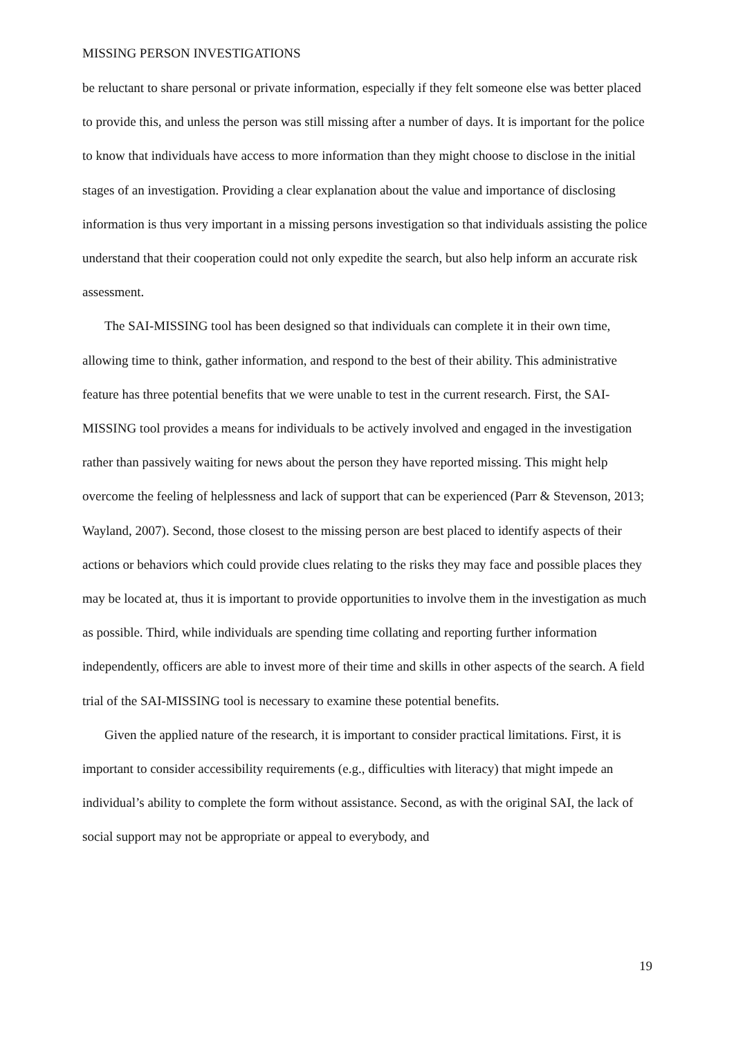MISSING PERSON INVESTIGATIONS
be reluctant to share personal or private information, especially if they felt someone else was better placed to provide this, and unless the person was still missing after a number of days. It is important for the police to know that individuals have access to more information than they might choose to disclose in the initial stages of an investigation. Providing a clear explanation about the value and importance of disclosing information is thus very important in a missing persons investigation so that individuals assisting the police understand that their cooperation could not only expedite the search, but also help inform an accurate risk assessment.
The SAI-MISSING tool has been designed so that individuals can complete it in their own time, allowing time to think, gather information, and respond to the best of their ability. This administrative feature has three potential benefits that we were unable to test in the current research. First, the SAI-MISSING tool provides a means for individuals to be actively involved and engaged in the investigation rather than passively waiting for news about the person they have reported missing. This might help overcome the feeling of helplessness and lack of support that can be experienced (Parr & Stevenson, 2013; Wayland, 2007). Second, those closest to the missing person are best placed to identify aspects of their actions or behaviors which could provide clues relating to the risks they may face and possible places they may be located at, thus it is important to provide opportunities to involve them in the investigation as much as possible. Third, while individuals are spending time collating and reporting further information independently, officers are able to invest more of their time and skills in other aspects of the search. A field trial of the SAI-MISSING tool is necessary to examine these potential benefits.
Given the applied nature of the research, it is important to consider practical limitations. First, it is important to consider accessibility requirements (e.g., difficulties with literacy) that might impede an individual’s ability to complete the form without assistance. Second, as with the original SAI, the lack of social support may not be appropriate or appeal to everybody, and
19